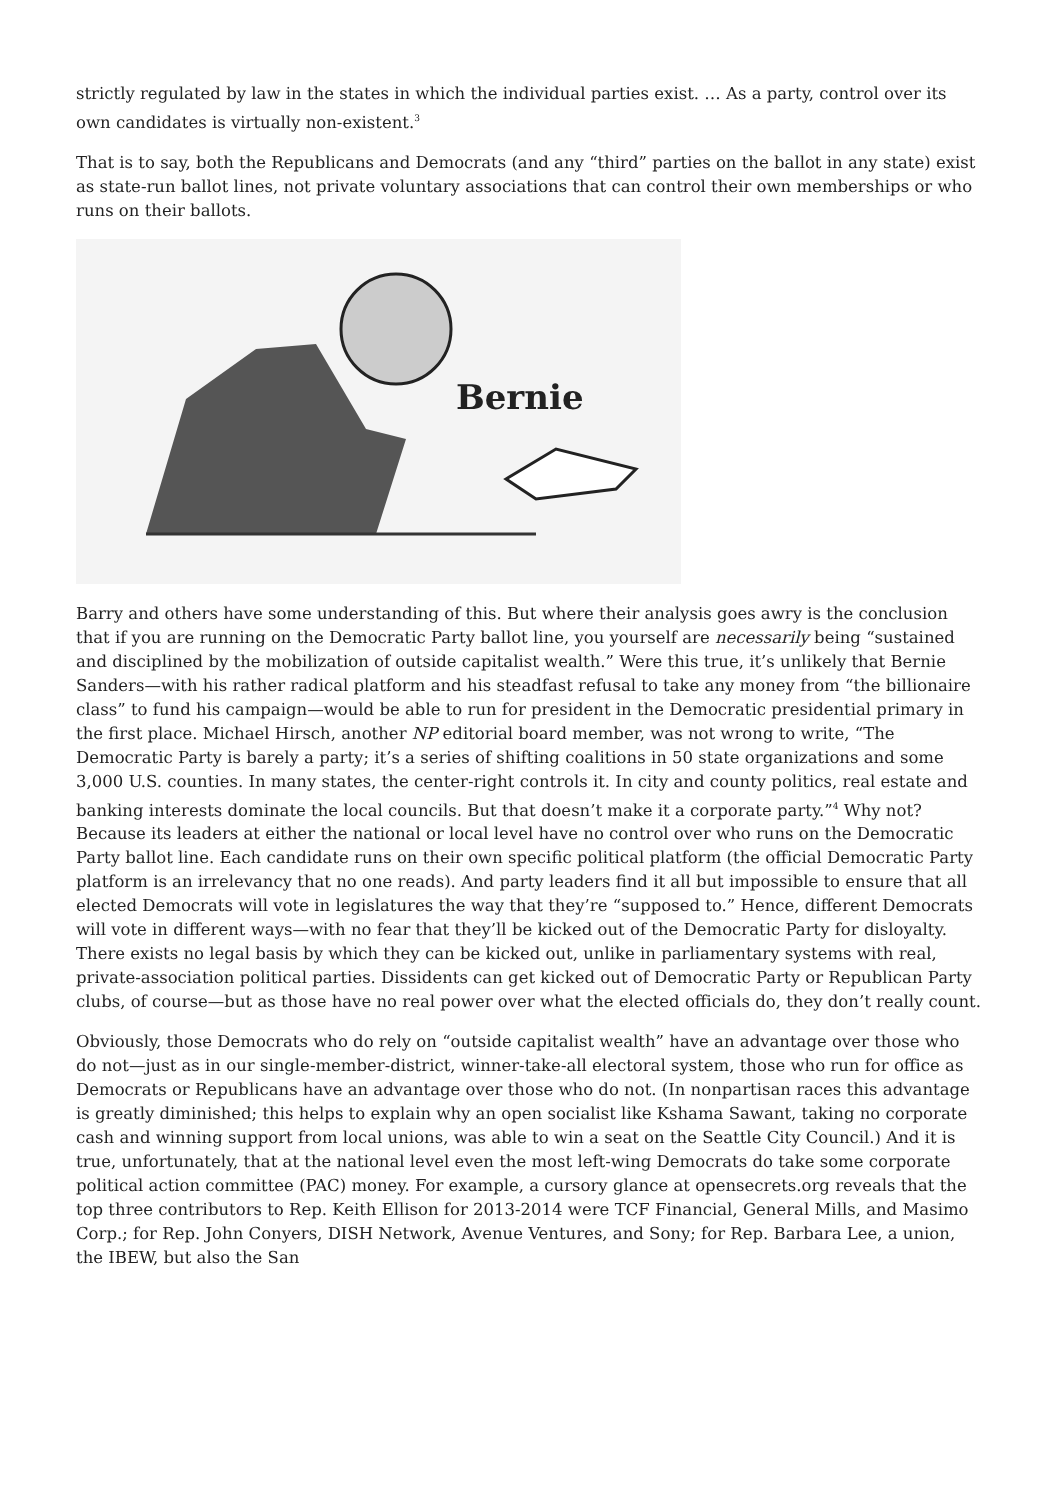strictly regulated by law in the states in which the individual parties exist. … As a party, control over its own candidates is virtually non-existent.<sup>3</sup>
That is to say, both the Republicans and Democrats (and any “third” parties on the ballot in any state) exist as state-run ballot lines, not private voluntary associations that can control their own memberships or who runs on their ballots.
Bernie
Barry and others have some understanding of this. But where their analysis goes awry is the conclusion that if you are running on the Democratic Party ballot line, you yourself are necessarily being “sustained and disciplined by the mobilization of outside capitalist wealth.” Were this true, it’s unlikely that Bernie Sanders—with his rather radical platform and his steadfast refusal to take any money from “the billionaire class” to fund his campaign—would be able to run for president in the Democratic presidential primary in the first place. Michael Hirsch, another NP editorial board member, was not wrong to write, “The Democratic Party is barely a party; it’s a series of shifting coalitions in 50 state organizations and some 3,000 U.S. counties. In many states, the center-right controls it. In city and county politics, real estate and banking interests dominate the local councils. But that doesn’t make it a corporate party.”<sup>4</sup> Why not? Because its leaders at either the national or local level have no control over who runs on the Democratic Party ballot line. Each candidate runs on their own specific political platform (the official Democratic Party platform is an irrelevancy that no one reads). And party leaders find it all but impossible to ensure that all elected Democrats will vote in legislatures the way that they’re “supposed to.” Hence, different Democrats will vote in different ways—with no fear that they’ll be kicked out of the Democratic Party for disloyalty. There exists no legal basis by which they can be kicked out, unlike in parliamentary systems with real, private-association political parties. Dissidents can get kicked out of Democratic Party or Republican Party clubs, of course—but as those have no real power over what the elected officials do, they don’t really count.
Obviously, those Democrats who do rely on “outside capitalist wealth” have an advantage over those who do not—just as in our single-member-district, winner-take-all electoral system, those who run for office as Democrats or Republicans have an advantage over those who do not. (In nonpartisan races this advantage is greatly diminished; this helps to explain why an open socialist like Kshama Sawant, taking no corporate cash and winning support from local unions, was able to win a seat on the Seattle City Council.) And it is true, unfortunately, that at the national level even the most left-wing Democrats do take some corporate political action committee (PAC) money. For example, a cursory glance at opensecrets.org reveals that the top three contributors to Rep. Keith Ellison for 2013-2014 were TCF Financial, General Mills, and Masimo Corp.; for Rep. John Conyers, DISH Network, Avenue Ventures, and Sony; for Rep. Barbara Lee, a union, the IBEW, but also the San